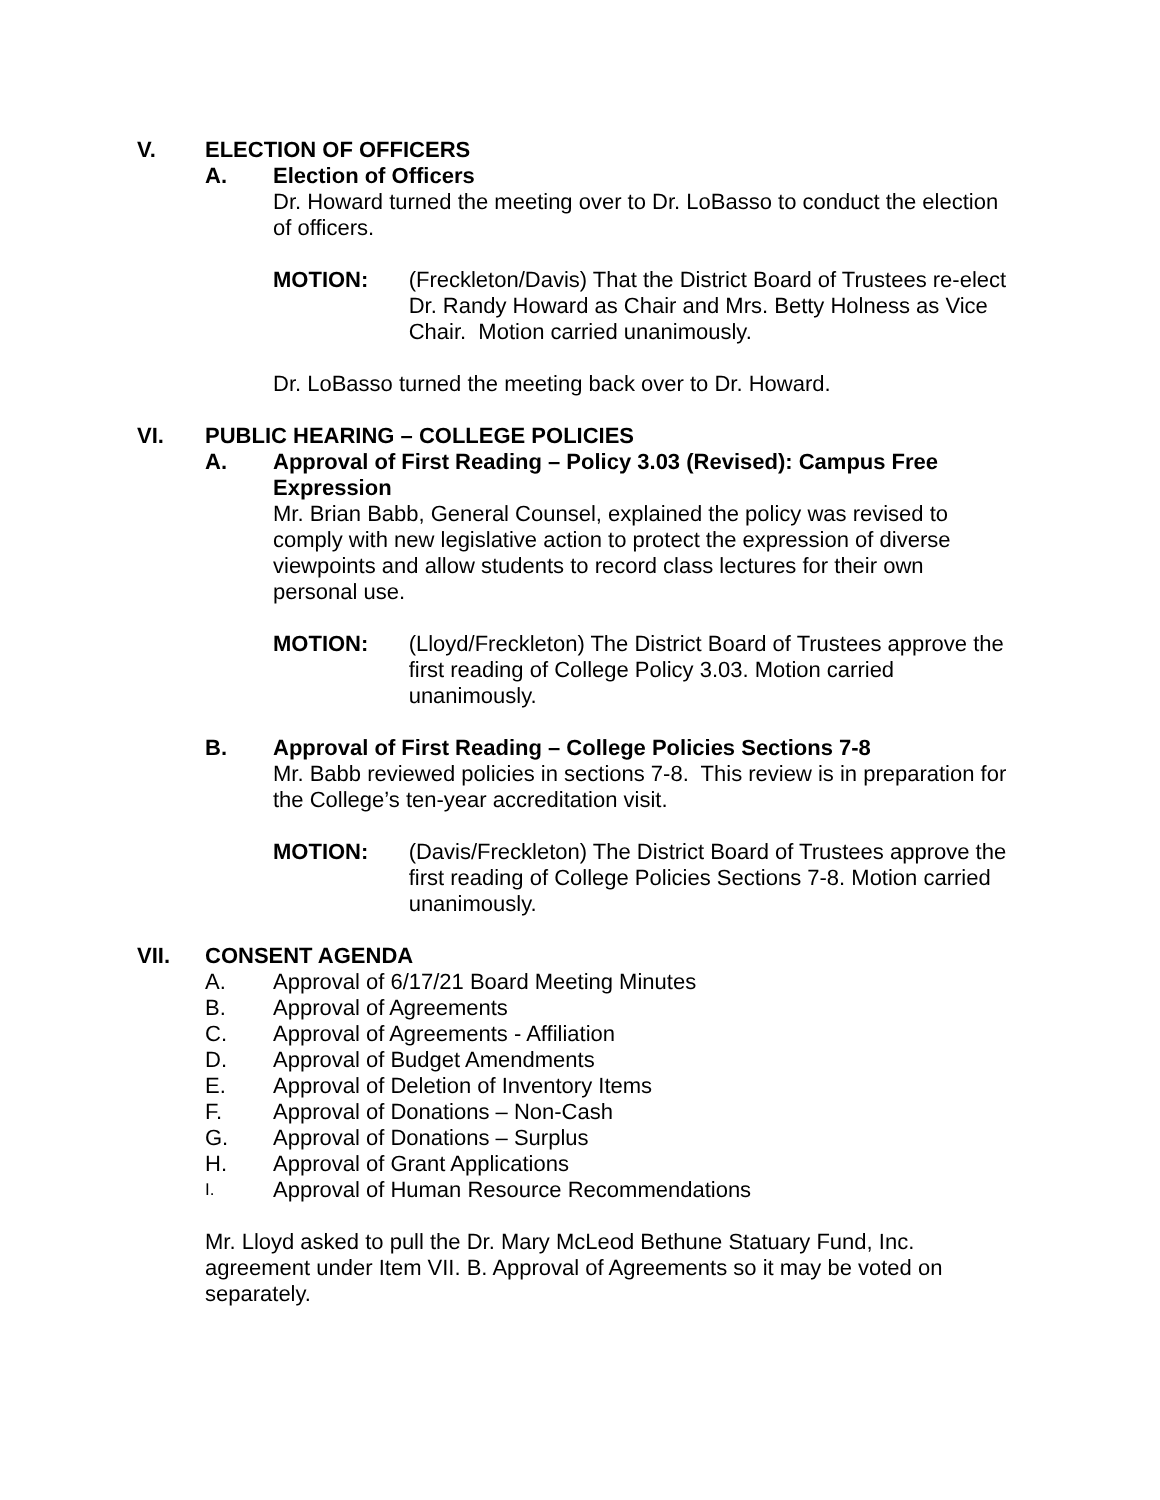V. ELECTION OF OFFICERS
A. Election of Officers
Dr. Howard turned the meeting over to Dr. LoBasso to conduct the election of officers.
MOTION: (Freckleton/Davis) That the District Board of Trustees re-elect Dr. Randy Howard as Chair and Mrs. Betty Holness as Vice Chair. Motion carried unanimously.
Dr. LoBasso turned the meeting back over to Dr. Howard.
VI. PUBLIC HEARING – COLLEGE POLICIES
A. Approval of First Reading – Policy 3.03 (Revised): Campus Free Expression
Mr. Brian Babb, General Counsel, explained the policy was revised to comply with new legislative action to protect the expression of diverse viewpoints and allow students to record class lectures for their own personal use.
MOTION: (Lloyd/Freckleton) The District Board of Trustees approve the first reading of College Policy 3.03. Motion carried unanimously.
B. Approval of First Reading – College Policies Sections 7-8
Mr. Babb reviewed policies in sections 7-8. This review is in preparation for the College’s ten-year accreditation visit.
MOTION: (Davis/Freckleton) The District Board of Trustees approve the first reading of College Policies Sections 7-8. Motion carried unanimously.
VII. CONSENT AGENDA
A. Approval of 6/17/21 Board Meeting Minutes
B. Approval of Agreements
C. Approval of Agreements - Affiliation
D. Approval of Budget Amendments
E. Approval of Deletion of Inventory Items
F. Approval of Donations – Non-Cash
G. Approval of Donations – Surplus
H. Approval of Grant Applications
I. Approval of Human Resource Recommendations
Mr. Lloyd asked to pull the Dr. Mary McLeod Bethune Statuary Fund, Inc. agreement under Item VII. B. Approval of Agreements so it may be voted on separately.